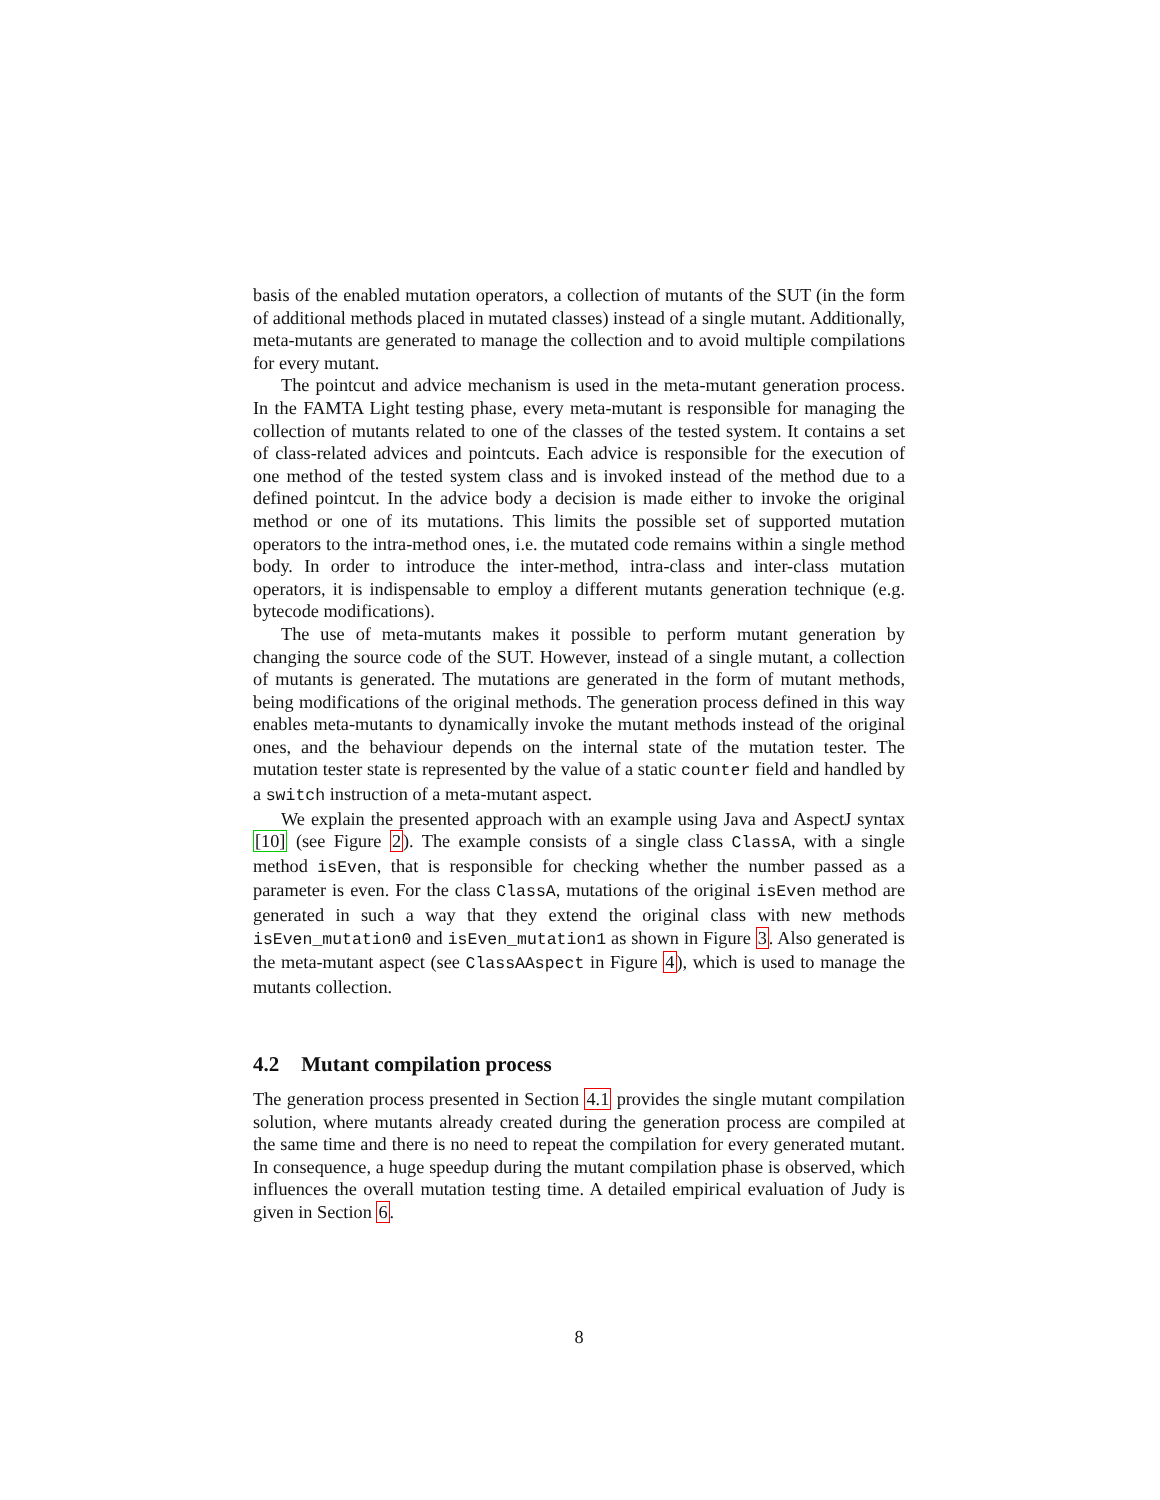basis of the enabled mutation operators, a collection of mutants of the SUT (in the form of additional methods placed in mutated classes) instead of a single mutant. Additionally, meta-mutants are generated to manage the collection and to avoid multiple compilations for every mutant.
The pointcut and advice mechanism is used in the meta-mutant generation process. In the FAMTA Light testing phase, every meta-mutant is responsible for managing the collection of mutants related to one of the classes of the tested system. It contains a set of class-related advices and pointcuts. Each advice is responsible for the execution of one method of the tested system class and is invoked instead of the method due to a defined pointcut. In the advice body a decision is made either to invoke the original method or one of its mutations. This limits the possible set of supported mutation operators to the intra-method ones, i.e. the mutated code remains within a single method body. In order to introduce the inter-method, intra-class and inter-class mutation operators, it is indispensable to employ a different mutants generation technique (e.g. bytecode modifications).
The use of meta-mutants makes it possible to perform mutant generation by changing the source code of the SUT. However, instead of a single mutant, a collection of mutants is generated. The mutations are generated in the form of mutant methods, being modifications of the original methods. The generation process defined in this way enables meta-mutants to dynamically invoke the mutant methods instead of the original ones, and the behaviour depends on the internal state of the mutation tester. The mutation tester state is represented by the value of a static counter field and handled by a switch instruction of a meta-mutant aspect.
We explain the presented approach with an example using Java and AspectJ syntax [10] (see Figure 2). The example consists of a single class ClassA, with a single method isEven, that is responsible for checking whether the number passed as a parameter is even. For the class ClassA, mutations of the original isEven method are generated in such a way that they extend the original class with new methods isEven_mutation0 and isEven_mutation1 as shown in Figure 3. Also generated is the meta-mutant aspect (see ClassAAspect in Figure 4), which is used to manage the mutants collection.
4.2 Mutant compilation process
The generation process presented in Section 4.1 provides the single mutant compilation solution, where mutants already created during the generation process are compiled at the same time and there is no need to repeat the compilation for every generated mutant. In consequence, a huge speedup during the mutant compilation phase is observed, which influences the overall mutation testing time. A detailed empirical evaluation of Judy is given in Section 6.
8